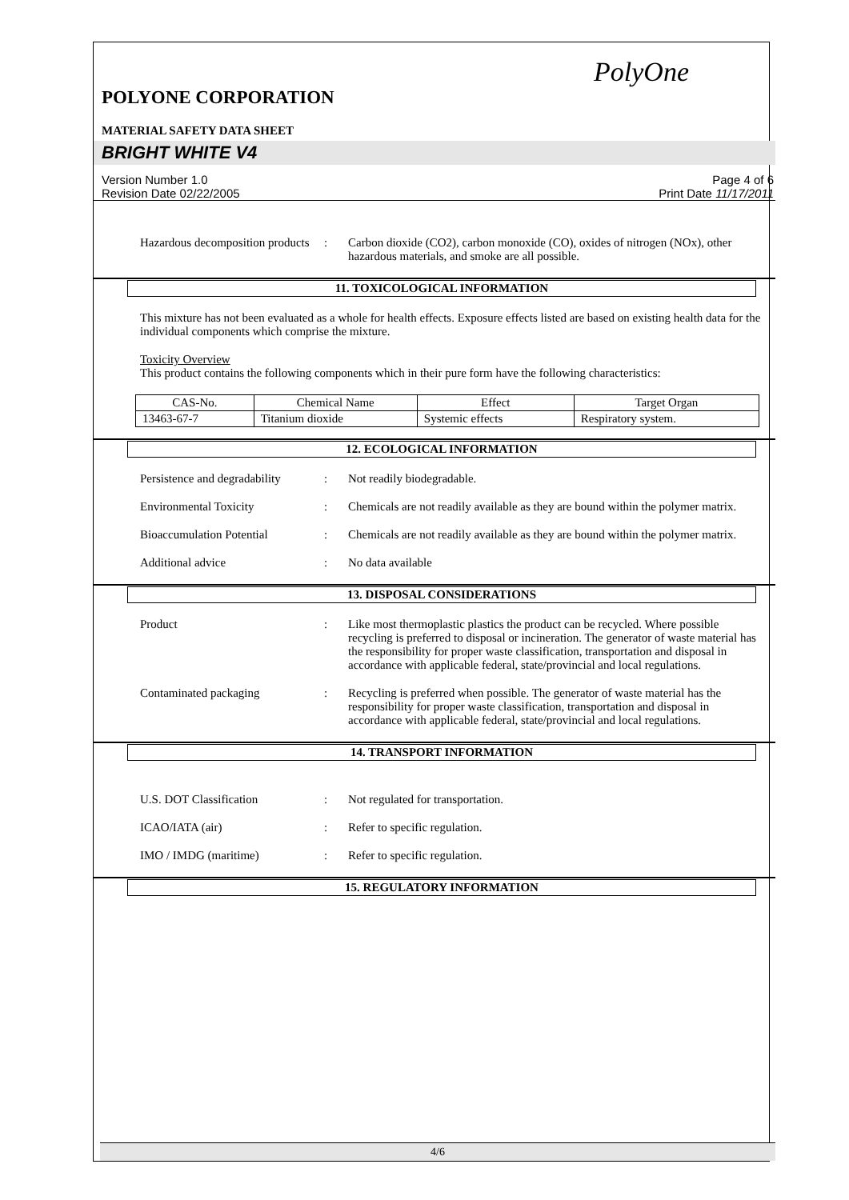PolyOne
POLYONE CORPORATION
MATERIAL SAFETY DATA SHEET
BRIGHT WHITE V4
Version Number 1.0
Revision Date 02/22/2005
Page 4 of 6
Print Date 11/17/2011
Hazardous decomposition products
: Carbon dioxide (CO2), carbon monoxide (CO), oxides of nitrogen (NOx), other hazardous materials, and smoke are all possible.
11. TOXICOLOGICAL INFORMATION
This mixture has not been evaluated as a whole for health effects. Exposure effects listed are based on existing health data for the individual components which comprise the mixture.
Toxicity Overview
This product contains the following components which in their pure form have the following characteristics:
| CAS-No. | Chemical Name | Effect | Target Organ |
| --- | --- | --- | --- |
| 13463-67-7 | Titanium dioxide | Systemic effects | Respiratory system. |
12. ECOLOGICAL INFORMATION
Persistence and degradability
: Not readily biodegradable.
Environmental Toxicity : Chemicals are not readily available as they are bound within the polymer matrix.
Bioaccumulation Potential : Chemicals are not readily available as they are bound within the polymer matrix.
Additional advice : No data available
13. DISPOSAL CONSIDERATIONS
Product : Like most thermoplastic plastics the product can be recycled. Where possible recycling is preferred to disposal or incineration. The generator of waste material has the responsibility for proper waste classification, transportation and disposal in accordance with applicable federal, state/provincial and local regulations.
Contaminated packaging : Recycling is preferred when possible. The generator of waste material has the responsibility for proper waste classification, transportation and disposal in accordance with applicable federal, state/provincial and local regulations.
14. TRANSPORT INFORMATION
U.S. DOT Classification : Not regulated for transportation.
ICAO/IATA (air) : Refer to specific regulation.
IMO / IMDG (maritime) : Refer to specific regulation.
15. REGULATORY INFORMATION
4/6